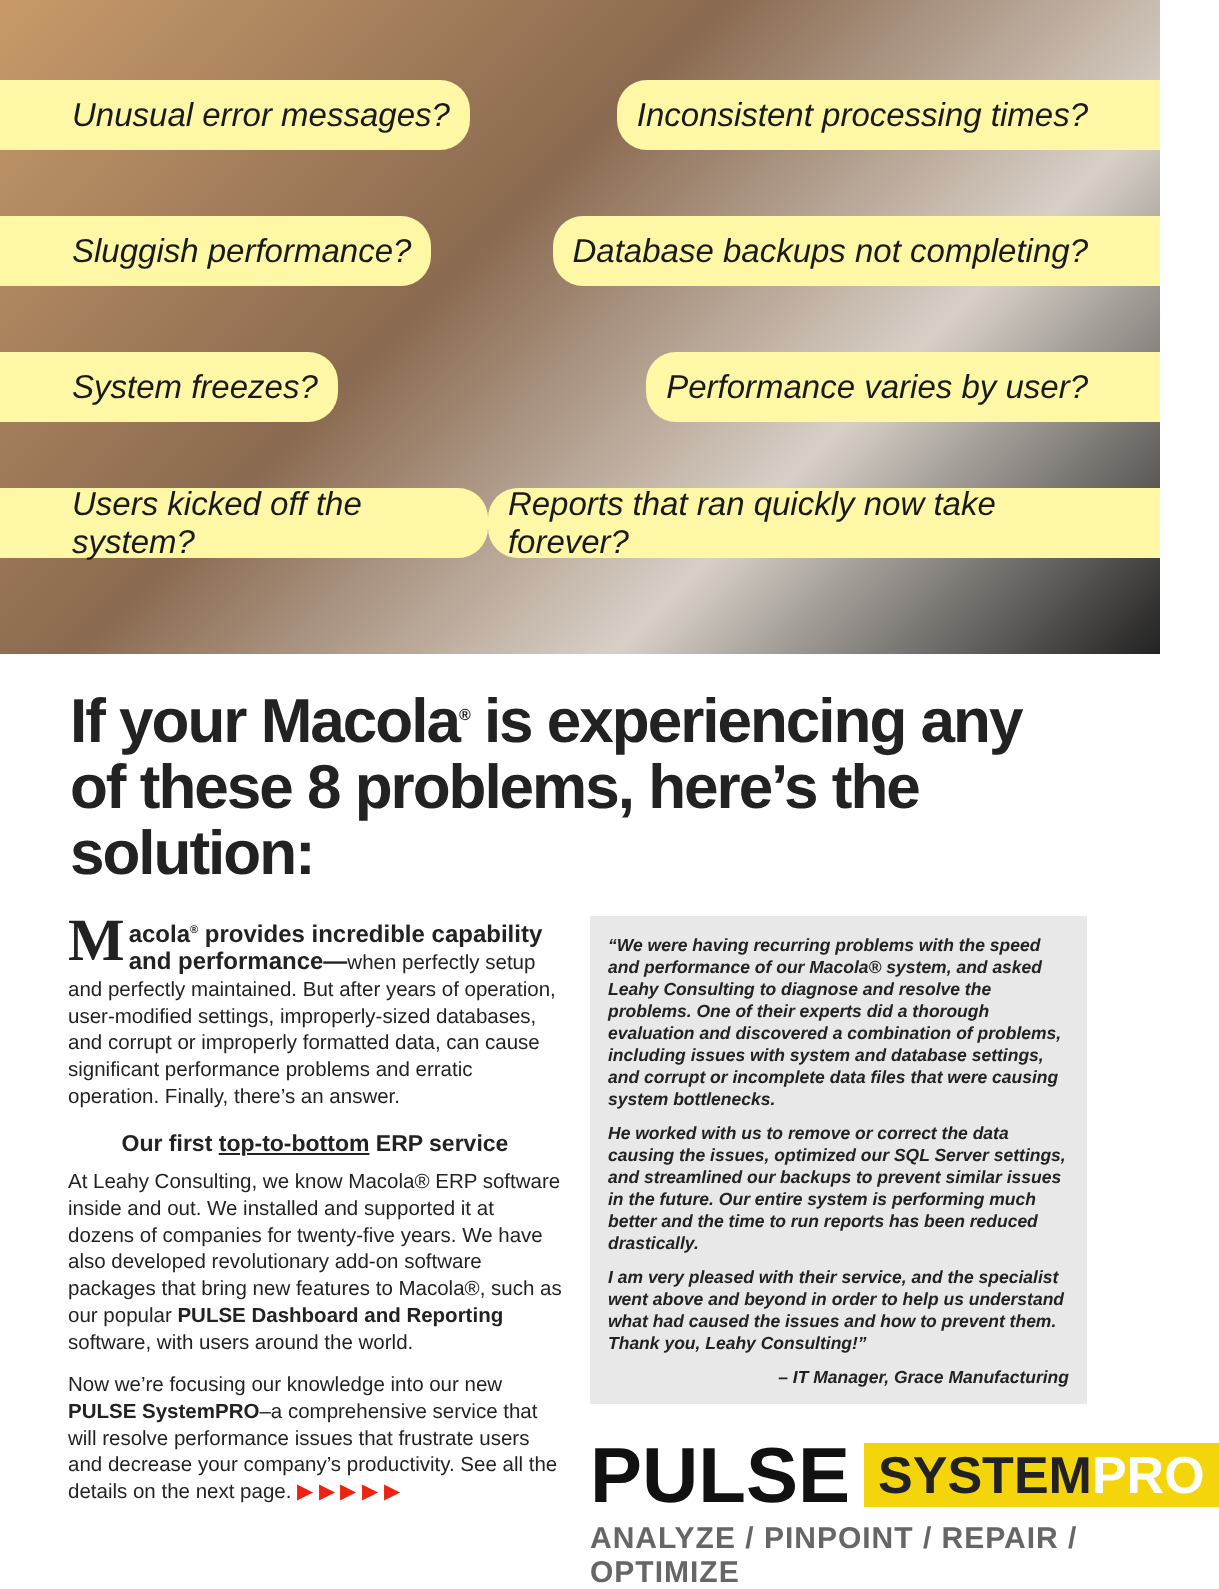Unusual error messages? Inconsistent processing times?
Sluggish performance? Database backups not completing?
System freezes? Performance varies by user?
Users kicked off the system? Reports that ran quickly now take forever?
If your Macola<sup>®</sup> is experiencing any of these 8 problems, here’s the solution:
Macola<sup>®</sup> provides incredible capability and performance—when perfectly setup and perfectly maintained. But after years of operation, user-modified settings, improperly-sized databases, and corrupt or improperly formatted data, can cause significant performance problems and erratic operation. Finally, there’s an answer.
Our first top-to-bottom ERP service
At Leahy Consulting, we know Macola® ERP software inside and out. We installed and supported it at dozens of companies for twenty-five years. We have also developed revolutionary add-on software packages that bring new features to Macola®, such as our popular PULSE Dashboard and Reporting software, with users around the world.
Now we’re focusing our knowledge into our new PULSE SystemPRO–a comprehensive service that will resolve performance issues that frustrate users and decrease your company’s productivity. See all the details on the next page. ▶ ▶ ▶ ▶ ▶
“We were having recurring problems with the speed and performance of our Macola® system, and asked Leahy Consulting to diagnose and resolve the problems. One of their experts did a thorough evaluation and discovered a combination of problems, including issues with system and database settings, and corrupt or incomplete data files that were causing system bottlenecks.
He worked with us to remove or correct the data causing the issues, optimized our SQL Server settings, and streamlined our backups to prevent similar issues in the future. Our entire system is performing much better and the time to run reports has been reduced drastically.
I am very pleased with their service, and the specialist went above and beyond in order to help us understand what had caused the issues and how to prevent them. Thank you, Leahy Consulting!”
– IT Manager, Grace Manufacturing
PULSE
SYSTEMPRO
ANALYZE / PINPOINT / REPAIR / OPTIMIZE